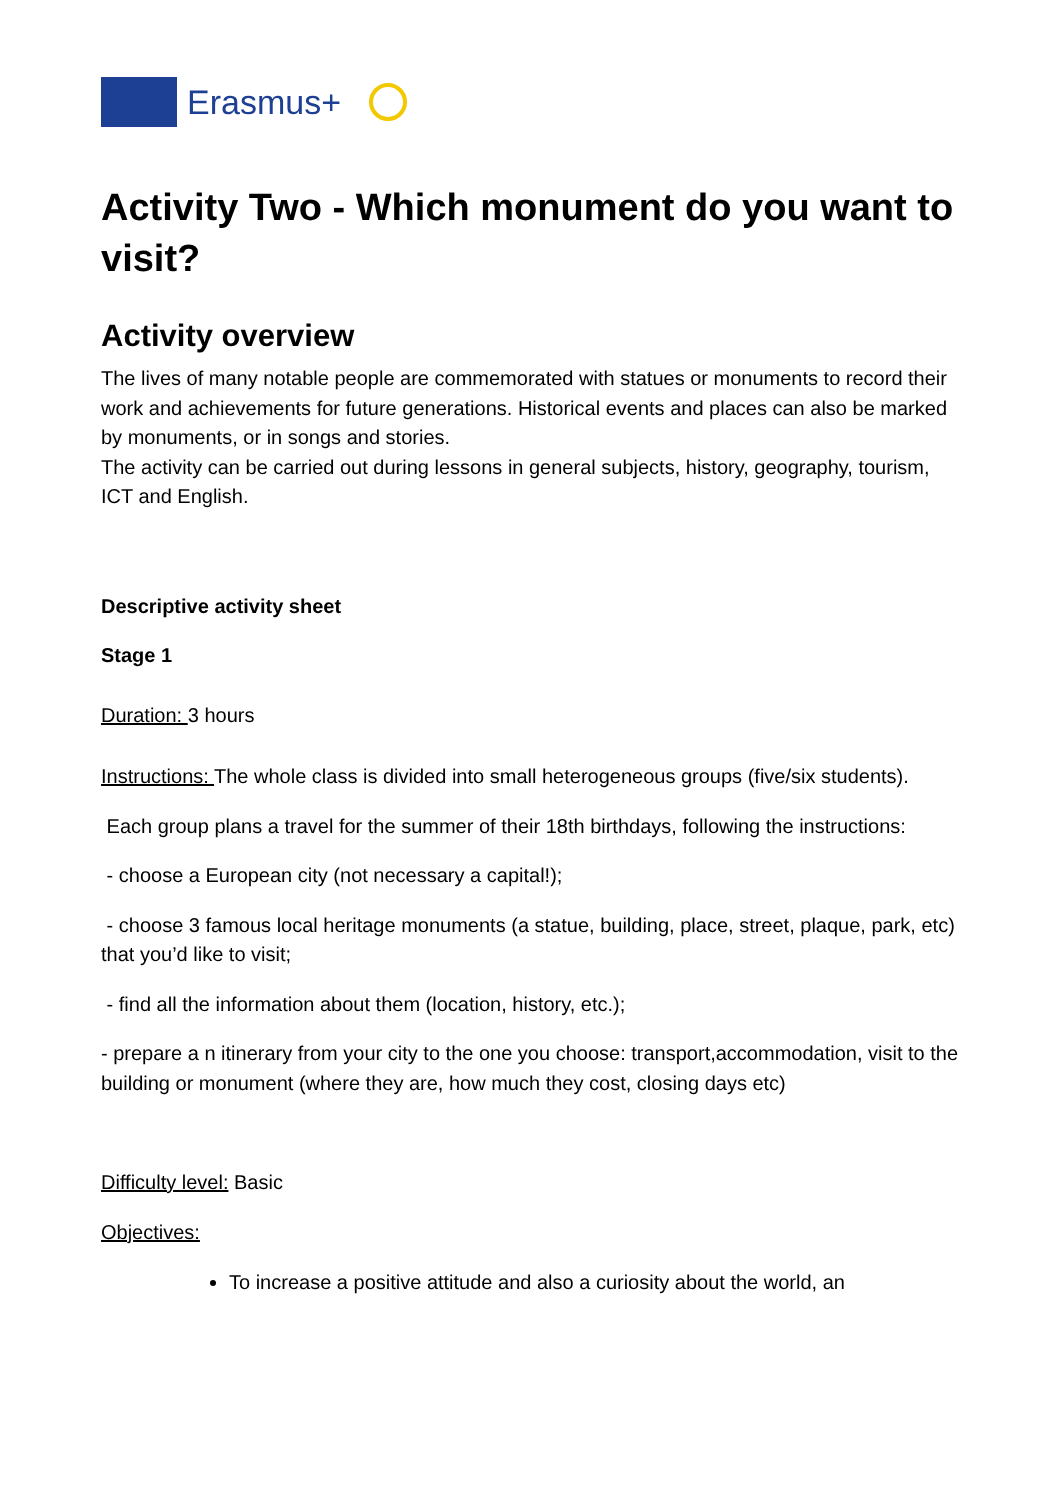Erasmus+
Activity Two - Which monument do you want to visit?
Activity overview
The lives of many notable people are commemorated with statues or monuments to record their work and achievements for future generations. Historical events and places can also be marked by monuments, or in songs and stories.
The activity can be carried out during lessons in general subjects, history, geography, tourism, ICT and English.
Descriptive activity sheet
Stage 1
Duration: 3 hours
Instructions: The whole class is divided into small heterogeneous groups (five/six students).
Each group plans a travel for the summer of their 18th birthdays, following the instructions:
- choose a European city (not necessary a capital!);
- choose 3 famous local heritage monuments (a statue, building, place, street, plaque, park, etc) that you’d like to visit;
- find all the information about them (location, history, etc.);
- prepare a n itinerary from your city to the one you choose: transport,accommodation, visit to the building or monument (where they are, how much they cost, closing days etc)
Difficulty level: Basic
Objectives:
To increase a positive attitude and also a curiosity about the world, an